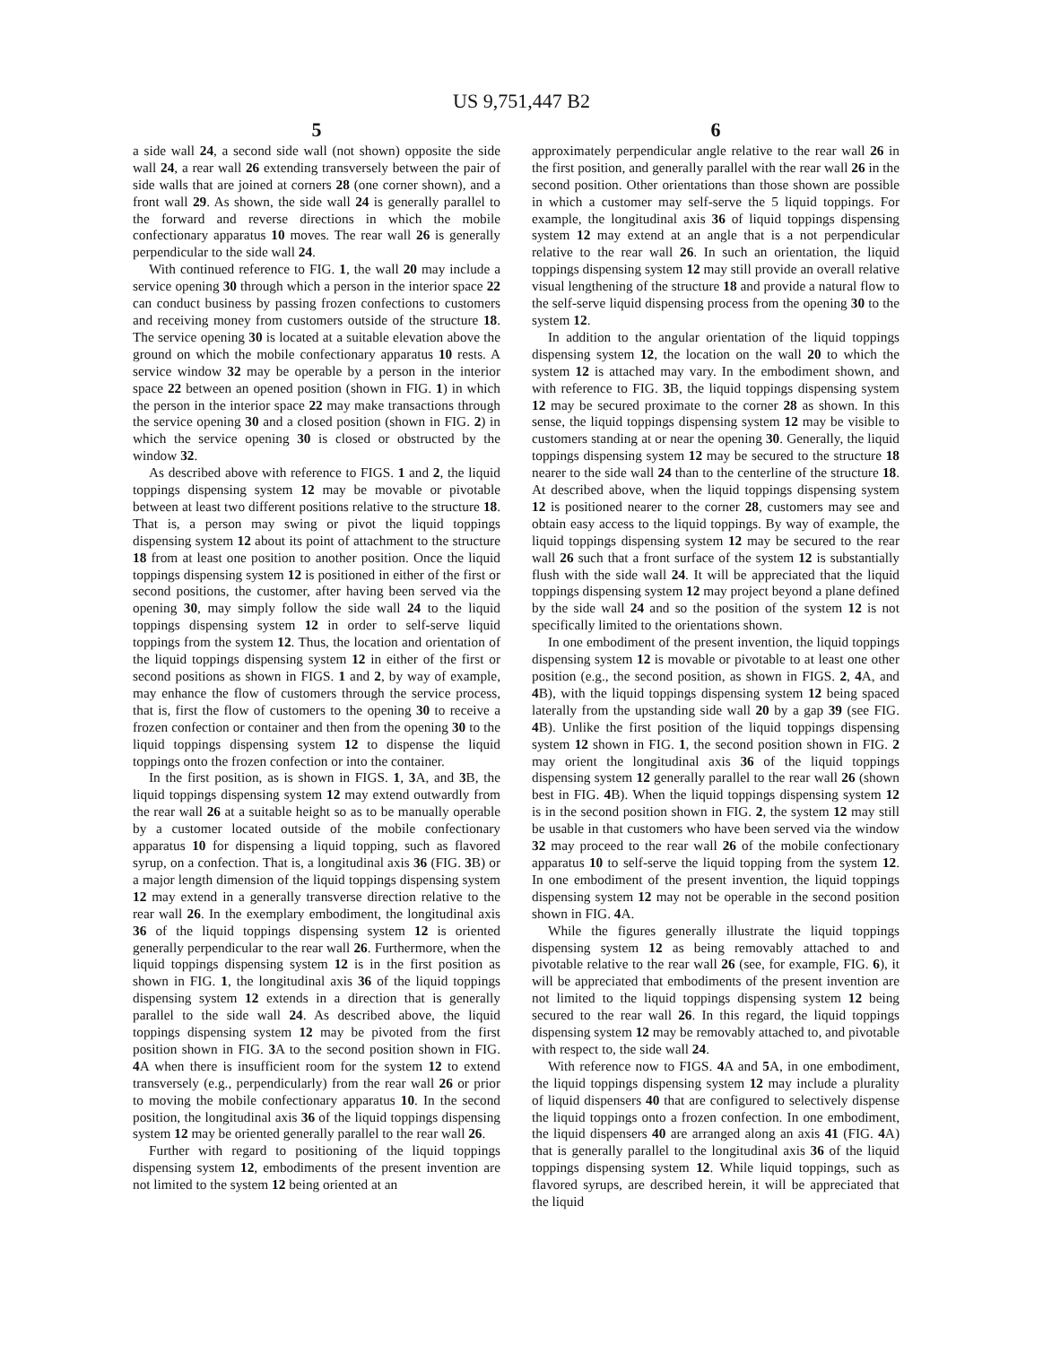US 9,751,447 B2
5
a side wall 24, a second side wall (not shown) opposite the side wall 24, a rear wall 26 extending transversely between the pair of side walls that are joined at corners 28 (one corner shown), and a front wall 29. As shown, the side wall 24 is generally parallel to the forward and reverse directions in which the mobile confectionary apparatus 10 moves. The rear wall 26 is generally perpendicular to the side wall 24.
With continued reference to FIG. 1, the wall 20 may include a service opening 30 through which a person in the interior space 22 can conduct business by passing frozen confections to customers and receiving money from customers outside of the structure 18. The service opening 30 is located at a suitable elevation above the ground on which the mobile confectionary apparatus 10 rests. A service window 32 may be operable by a person in the interior space 22 between an opened position (shown in FIG. 1) in which the person in the interior space 22 may make transactions through the service opening 30 and a closed position (shown in FIG. 2) in which the service opening 30 is closed or obstructed by the window 32.
As described above with reference to FIGS. 1 and 2, the liquid toppings dispensing system 12 may be movable or pivotable between at least two different positions relative to the structure 18. That is, a person may swing or pivot the liquid toppings dispensing system 12 about its point of attachment to the structure 18 from at least one position to another position. Once the liquid toppings dispensing system 12 is positioned in either of the first or second positions, the customer, after having been served via the opening 30, may simply follow the side wall 24 to the liquid toppings dispensing system 12 in order to self-serve liquid toppings from the system 12. Thus, the location and orientation of the liquid toppings dispensing system 12 in either of the first or second positions as shown in FIGS. 1 and 2, by way of example, may enhance the flow of customers through the service process, that is, first the flow of customers to the opening 30 to receive a frozen confection or container and then from the opening 30 to the liquid toppings dispensing system 12 to dispense the liquid toppings onto the frozen confection or into the container.
In the first position, as is shown in FIGS. 1, 3 A, and 3 B, the liquid toppings dispensing system 12 may extend outwardly from the rear wall 26 at a suitable height so as to be manually operable by a customer located outside of the mobile confectionary apparatus 10 for dispensing a liquid topping, such as flavored syrup, on a confection. That is, a longitudinal axis 36 (FIG. 3 B) or a major length dimension of the liquid toppings dispensing system 12 may extend in a generally transverse direction relative to the rear wall 26. In the exemplary embodiment, the longitudinal axis 36 of the liquid toppings dispensing system 12 is oriented generally perpendicular to the rear wall 26. Furthermore, when the liquid toppings dispensing system 12 is in the first position as shown in FIG. 1, the longitudinal axis 36 of the liquid toppings dispensing system 12 extends in a direction that is generally parallel to the side wall 24. As described above, the liquid toppings dispensing system 12 may be pivoted from the first position shown in FIG. 3 A to the second position shown in FIG. 4 A when there is insufficient room for the system 12 to extend transversely (e.g., perpendicularly) from the rear wall 26 or prior to moving the mobile confectionary apparatus 10. In the second position, the longitudinal axis 36 of the liquid toppings dispensing system 12 may be oriented generally parallel to the rear wall 26.
Further with regard to positioning of the liquid toppings dispensing system 12, embodiments of the present invention are not limited to the system 12 being oriented at an
6
approximately perpendicular angle relative to the rear wall 26 in the first position, and generally parallel with the rear wall 26 in the second position. Other orientations than those shown are possible in which a customer may self-serve the 5 liquid toppings. For example, the longitudinal axis 36 of liquid toppings dispensing system 12 may extend at an angle that is a not perpendicular relative to the rear wall 26. In such an orientation, the liquid toppings dispensing system 12 may still provide an overall relative visual lengthening of the structure 18 and provide a natural flow to the self-serve liquid dispensing process from the opening 30 to the system 12.
In addition to the angular orientation of the liquid toppings dispensing system 12, the location on the wall 20 to which the system 12 is attached may vary. In the embodiment shown, and with reference to FIG. 3 B, the liquid toppings dispensing system 12 may be secured proximate to the corner 28 as shown. In this sense, the liquid toppings dispensing system 12 may be visible to customers standing at or near the opening 30. Generally, the liquid toppings dispensing system 12 may be secured to the structure 18 nearer to the side wall 24 than to the centerline of the structure 18. At described above, when the liquid toppings dispensing system 12 is positioned nearer to the corner 28, customers may see and obtain easy access to the liquid toppings. By way of example, the liquid toppings dispensing system 12 may be secured to the rear wall 26 such that a front surface of the system 12 is substantially flush with the side wall 24. It will be appreciated that the liquid toppings dispensing system 12 may project beyond a plane defined by the side wall 24 and so the position of the system 12 is not specifically limited to the orientations shown.
In one embodiment of the present invention, the liquid toppings dispensing system 12 is movable or pivotable to at least one other position (e.g., the second position, as shown in FIGS. 2, 4 A, and 4 B), with the liquid toppings dispensing system 12 being spaced laterally from the upstanding side wall 20 by a gap 39 (see FIG. 4 B). Unlike the first position of the liquid toppings dispensing system 12 shown in FIG. 1, the second position shown in FIG. 2 may orient the longitudinal axis 36 of the liquid toppings dispensing system 12 generally parallel to the rear wall 26 (shown best in FIG. 4 B). When the liquid toppings dispensing system 12 is in the second position shown in FIG. 2, the system 12 may still be usable in that customers who have been served via the window 32 may proceed to the rear wall 26 of the mobile confectionary apparatus 10 to self-serve the liquid topping from the system 12. In one embodiment of the present invention, the liquid toppings dispensing system 12 may not be operable in the second position shown in FIG. 4 A.
While the figures generally illustrate the liquid toppings dispensing system 12 as being removably attached to and pivotable relative to the rear wall 26 (see, for example, FIG. 6), it will be appreciated that embodiments of the present invention are not limited to the liquid toppings dispensing system 12 being secured to the rear wall 26. In this regard, the liquid toppings dispensing system 12 may be removably attached to, and pivotable with respect to, the side wall 24.
With reference now to FIGS. 4 A and 5 A, in one embodiment, the liquid toppings dispensing system 12 may include a plurality of liquid dispensers 40 that are configured to selectively dispense the liquid toppings onto a frozen confection. In one embodiment, the liquid dispensers 40 are arranged along an axis 41 (FIG. 4 A) that is generally parallel to the longitudinal axis 36 of the liquid toppings dispensing system 12. While liquid toppings, such as flavored syrups, are described herein, it will be appreciated that the liquid